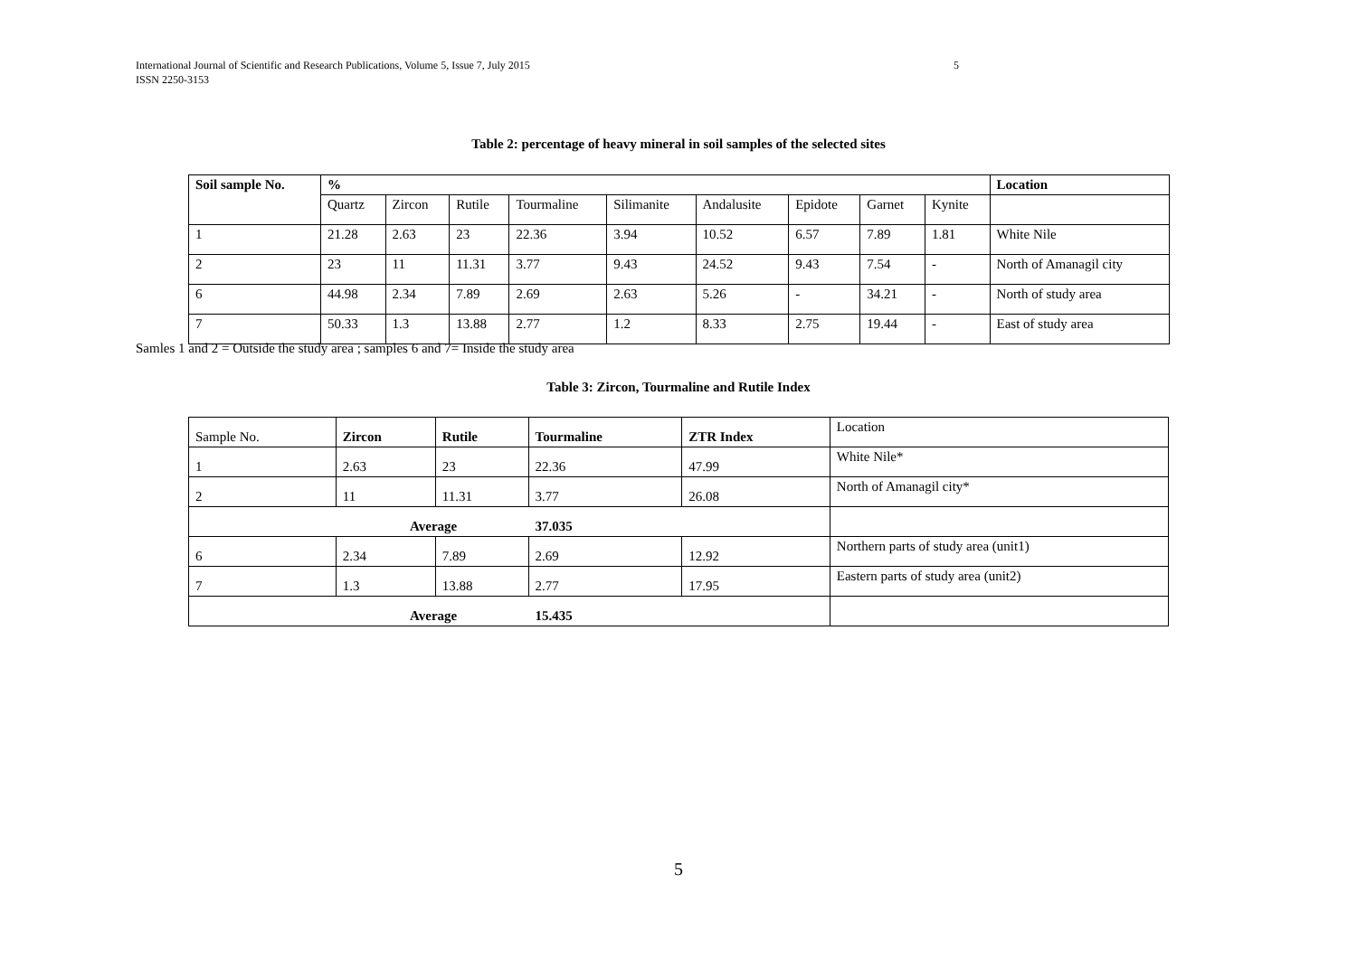5 International Journal of Scientific and Research Publications, Volume 5, Issue 7, July 2015
ISSN 2250-3153
Table 2: percentage of heavy mineral in soil samples of the selected sites
| Soil sample No. | % | | | | | | | | | Location |
| --- | --- | --- | --- | --- | --- | --- | --- | --- | --- | --- |
| | Quartz | Zircon | Rutile | Tourmaline | Silimanite | Andalusite | Epidote | Garnet | Kynite | |
| 1 | 21.28 | 2.63 | 23 | 22.36 | 3.94 | 10.52 | 6.57 | 7.89 | 1.81 | White Nile |
| 2 | 23 | 11 | 11.31 | 3.77 | 9.43 | 24.52 | 9.43 | 7.54 | - | North of Amanagil city |
| 6 | 44.98 | 2.34 | 7.89 | 2.69 | 2.63 | 5.26 | - | 34.21 | - | North of study area |
| 7 | 50.33 | 1.3 | 13.88 | 2.77 | 1.2 | 8.33 | 2.75 | 19.44 | - | East of study area |
Samles 1 and 2 = Outside the study area ; samples 6 and 7= Inside the study area
Table 3: Zircon, Tourmaline and Rutile Index
| Sample No. | Zircon | Rutile | Tourmaline | ZTR Index | Location |
| 1 | 2.63 | 23 | 22.36 | 47.99 | White Nile* |
| 2 | 11 | 11.31 | 3.77 | 26.08 | North of Amanagil city* |
| Average 37.035 | | | | | |
| 6 | 2.34 | 7.89 | 2.69 | 12.92 | Northern parts of study area (unit1) |
| 7 | 1.3 | 13.88 | 2.77 | 17.95 | Eastern parts of study area (unit2) |
| Average 15.435 | | | | | |
5